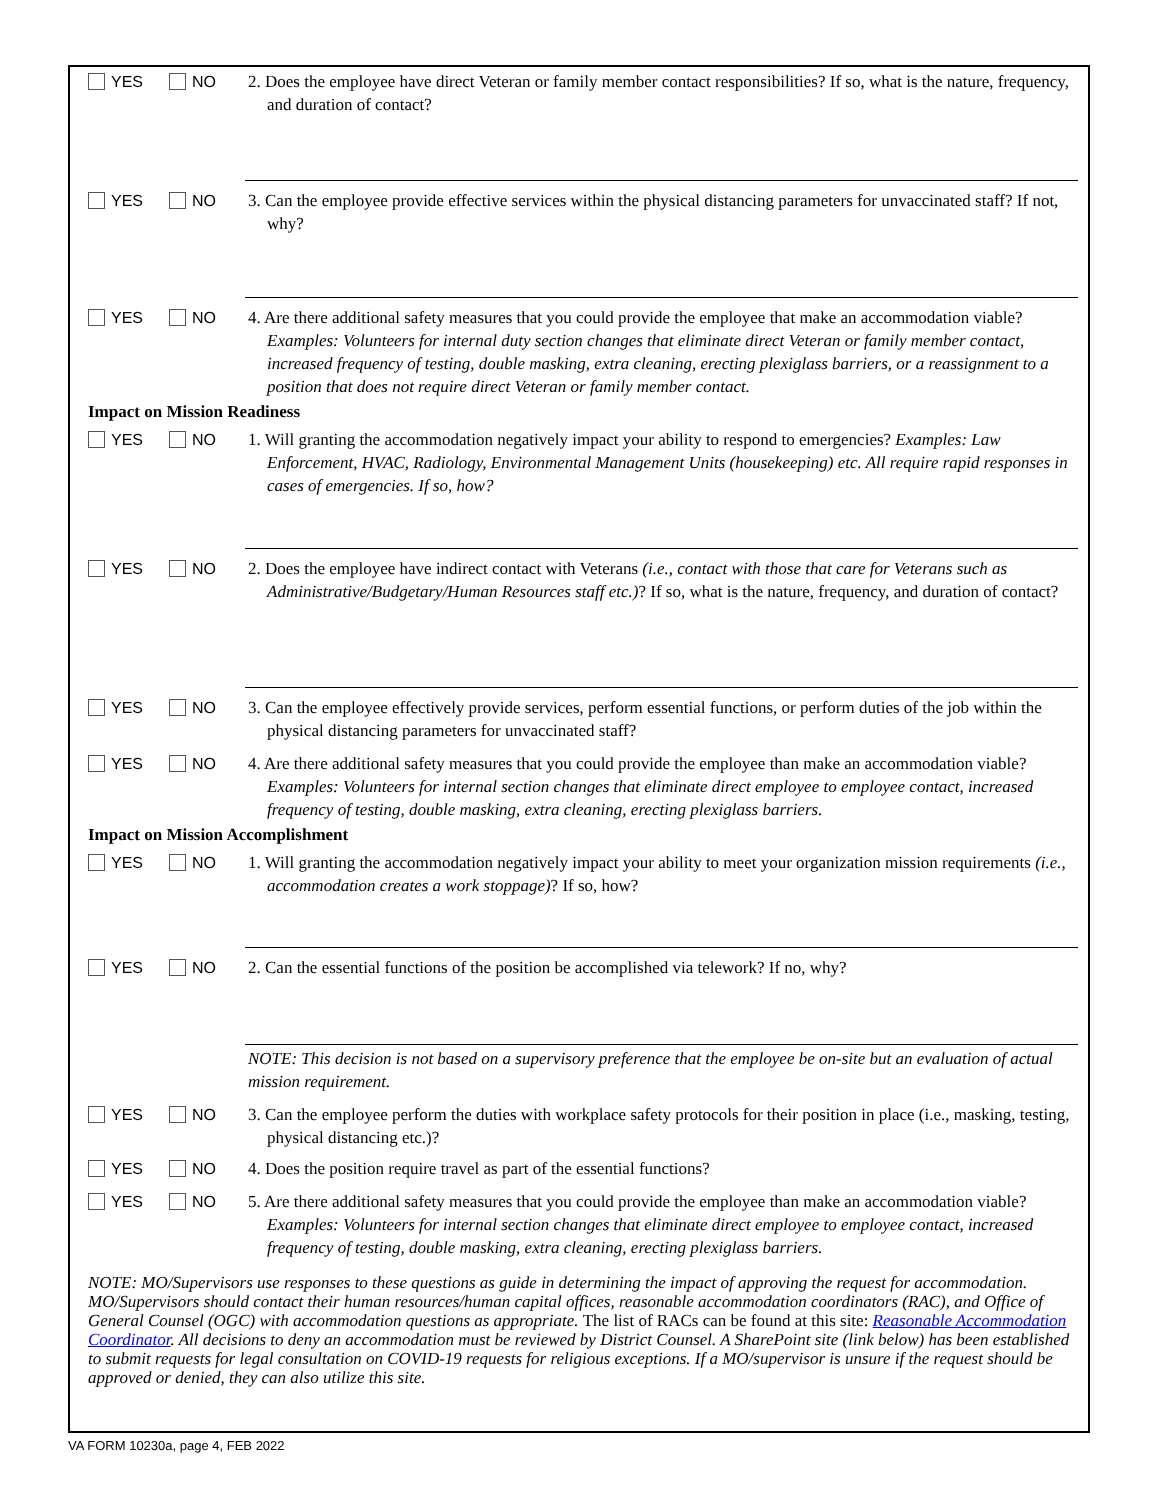YES NO 2. Does the employee have direct Veteran or family member contact responsibilities? If so, what is the nature, frequency, and duration of contact?
YES NO 3. Can the employee provide effective services within the physical distancing parameters for unvaccinated staff? If not, why?
YES NO 4. Are there additional safety measures that you could provide the employee that make an accommodation viable? Examples: Volunteers for internal duty section changes that eliminate direct Veteran or family member contact, increased frequency of testing, double masking, extra cleaning, erecting plexiglass barriers, or a reassignment to a position that does not require direct Veteran or family member contact.
Impact on Mission Readiness
YES NO 1. Will granting the accommodation negatively impact your ability to respond to emergencies? Examples: Law Enforcement, HVAC, Radiology, Environmental Management Units (housekeeping) etc. All require rapid responses in cases of emergencies. If so, how?
YES NO 2. Does the employee have indirect contact with Veterans (i.e., contact with those that care for Veterans such as Administrative/Budgetary/Human Resources staff etc.)? If so, what is the nature, frequency, and duration of contact?
YES NO 3. Can the employee effectively provide services, perform essential functions, or perform duties of the job within the physical distancing parameters for unvaccinated staff?
YES NO 4. Are there additional safety measures that you could provide the employee than make an accommodation viable? Examples: Volunteers for internal section changes that eliminate direct employee to employee contact, increased frequency of testing, double masking, extra cleaning, erecting plexiglass barriers.
Impact on Mission Accomplishment
YES NO 1. Will granting the accommodation negatively impact your ability to meet your organization mission requirements (i.e., accommodation creates a work stoppage)? If so, how?
YES NO 2. Can the essential functions of the position be accomplished via telework? If no, why?
NOTE: This decision is not based on a supervisory preference that the employee be on-site but an evaluation of actual mission requirement.
YES NO 3. Can the employee perform the duties with workplace safety protocols for their position in place (i.e., masking, testing, physical distancing etc.)?
YES NO 4. Does the position require travel as part of the essential functions?
YES NO 5. Are there additional safety measures that you could provide the employee than make an accommodation viable? Examples: Volunteers for internal section changes that eliminate direct employee to employee contact, increased frequency of testing, double masking, extra cleaning, erecting plexiglass barriers.
NOTE: MO/Supervisors use responses to these questions as guide in determining the impact of approving the request for accommodation. MO/Supervisors should contact their human resources/human capital offices, reasonable accommodation coordinators (RAC), and Office of General Counsel (OGC) with accommodation questions as appropriate. The list of RACs can be found at this site: Reasonable Accommodation Coordinator. All decisions to deny an accommodation must be reviewed by District Counsel. A SharePoint site (link below) has been established to submit requests for legal consultation on COVID-19 requests for religious exceptions. If a MO/supervisor is unsure if the request should be approved or denied, they can also utilize this site.
VA FORM 10230a, page 4, FEB 2022